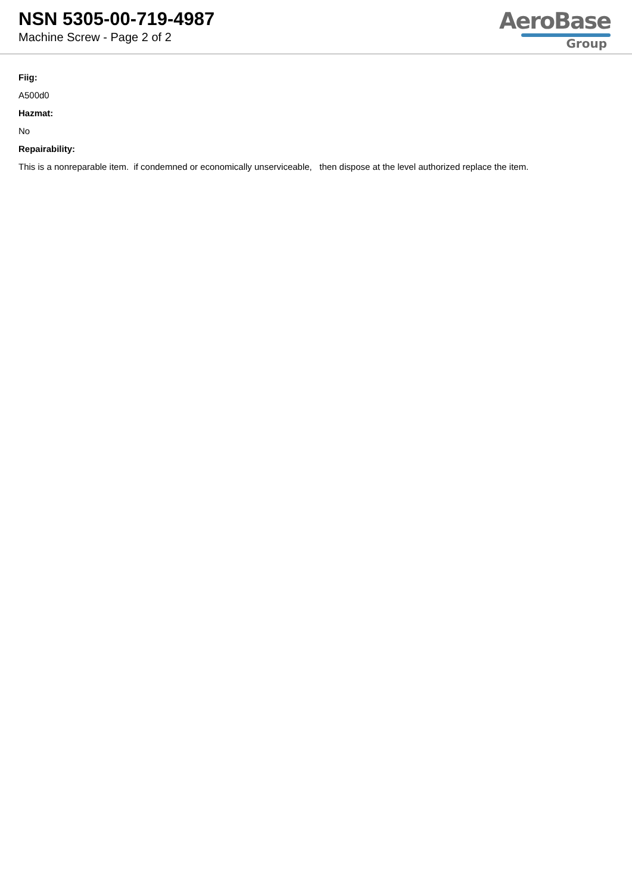NSN 5305-00-719-4987
Machine Screw - Page 2 of 2
AeroBase
Group
Fiig:
A500d0
Hazmat:
No
Repairability:
This is a nonreparable item. if condemned or economically unserviceable, then dispose at the level authorized replace the item.